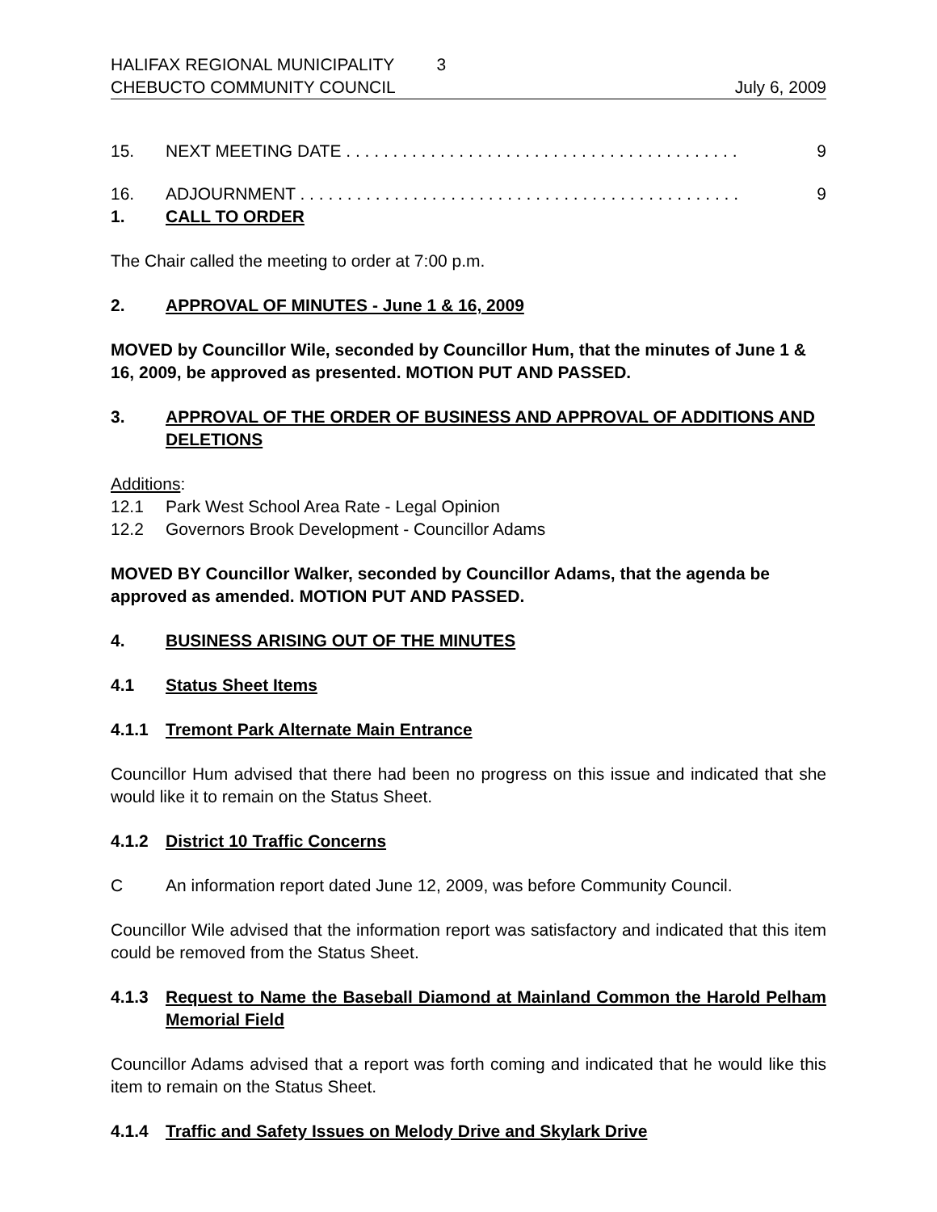HALIFAX REGIONAL MUNICIPALITY 3
CHEBUCTO COMMUNITY COUNCIL July 6, 2009
15. NEXT MEETING DATE . . . . . . . . . . . . . . . . . . . . . . . . . . . . . . . . . . . . . . . . . . 9
16. ADJOURNMENT . . . . . . . . . . . . . . . . . . . . . . . . . . . . . . . . . . . . . . . . . . . . . . . 9
1. CALL TO ORDER
The Chair called the meeting to order at 7:00 p.m.
2. APPROVAL OF MINUTES - June 1 & 16, 2009
MOVED by Councillor Wile, seconded by Councillor Hum, that the minutes of June 1 & 16, 2009, be approved as presented. MOTION PUT AND PASSED.
3. APPROVAL OF THE ORDER OF BUSINESS AND APPROVAL OF ADDITIONS AND DELETIONS
Additions:
12.1 Park West School Area Rate - Legal Opinion
12.2 Governors Brook Development - Councillor Adams
MOVED BY Councillor Walker, seconded by Councillor Adams, that the agenda be approved as amended. MOTION PUT AND PASSED.
4. BUSINESS ARISING OUT OF THE MINUTES
4.1 Status Sheet Items
4.1.1 Tremont Park Alternate Main Entrance
Councillor Hum advised that there had been no progress on this issue and indicated that she would like it to remain on the Status Sheet.
4.1.2 District 10 Traffic Concerns
C An information report dated June 12, 2009, was before Community Council.
Councillor Wile advised that the information report was satisfactory and indicated that this item could be removed from the Status Sheet.
4.1.3 Request to Name the Baseball Diamond at Mainland Common the Harold Pelham Memorial Field
Councillor Adams advised that a report was forth coming and indicated that he would like this item to remain on the Status Sheet.
4.1.4 Traffic and Safety Issues on Melody Drive and Skylark Drive